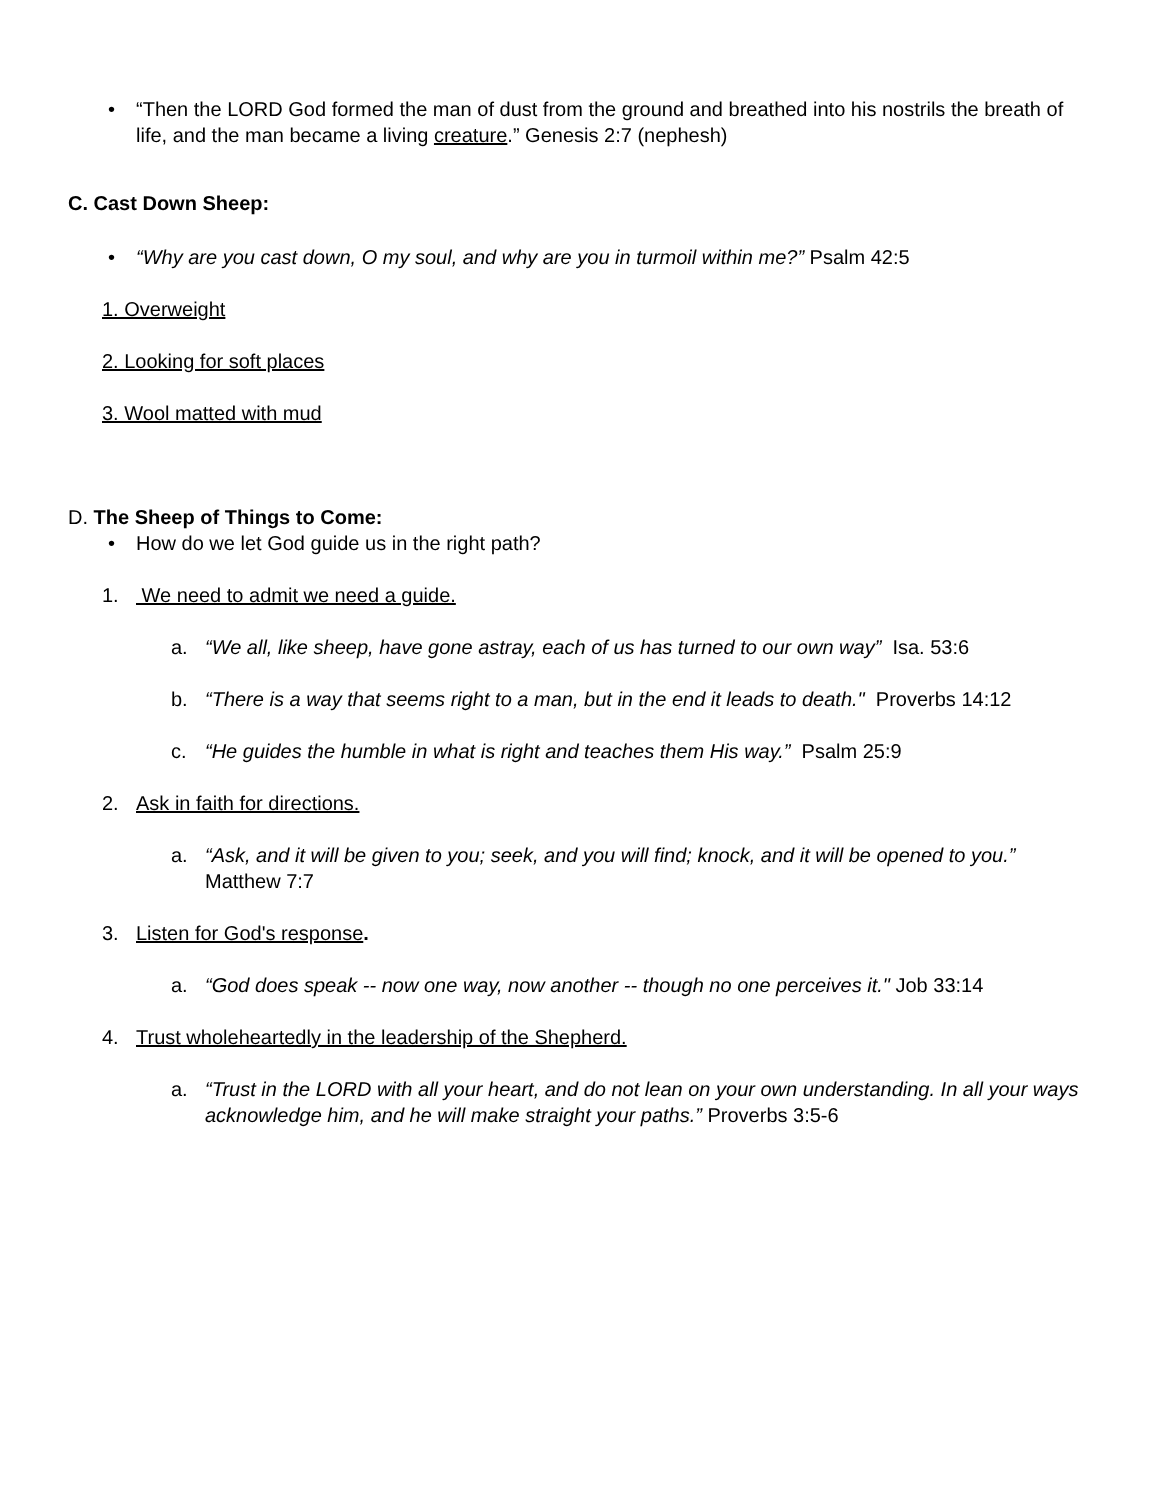• “Then the LORD God formed the man of dust from the ground and breathed into his nostrils the breath of life, and the man became a living creature.” Genesis 2:7 (nephesh)
C. Cast Down Sheep:
• “Why are you cast down, O my soul, and why are you in turmoil within me?” Psalm 42:5
1. Overweight
2. Looking for soft places
3. Wool matted with mud
D. The Sheep of Things to Come:
• How do we let God guide us in the right path?
1. We need to admit we need a guide.
a. “We all, like sheep, have gone astray, each of us has turned to our own way” Isa. 53:6
b. “There is a way that seems right to a man, but in the end it leads to death." Proverbs 14:12
c. “He guides the humble in what is right and teaches them His way.” Psalm 25:9
2. Ask in faith for directions.
a. “Ask, and it will be given to you; seek, and you will find; knock, and it will be opened to you.” Matthew 7:7
3. Listen for God's response.
a. “God does speak -- now one way, now another -- though no one perceives it." Job 33:14
4. Trust wholeheartedly in the leadership of the Shepherd.
a. “Trust in the LORD with all your heart, and do not lean on your own understanding. In all your ways acknowledge him, and he will make straight your paths.” Proverbs 3:5-6